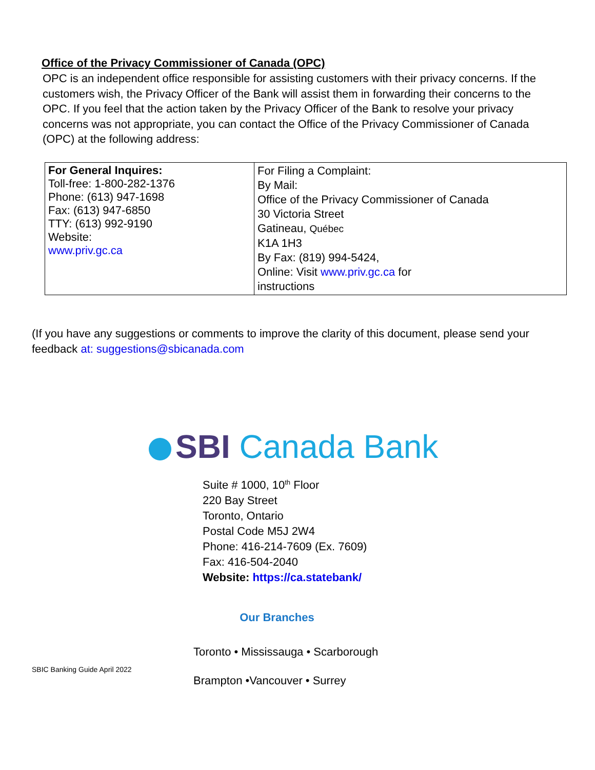Office of the Privacy Commissioner of Canada (OPC)
OPC is an independent office responsible for assisting customers with their privacy concerns. If the customers wish, the Privacy Officer of the Bank will assist them in forwarding their concerns to the OPC. If you feel that the action taken by the Privacy Officer of the Bank to resolve your privacy concerns was not appropriate, you can contact the Office of the Privacy Commissioner of Canada (OPC) at the following address:
| For General Inquires: Toll-free: 1-800-282-1376 Phone: (613) 947-1698 Fax: (613) 947-6850 TTY: (613) 992-9190 Website: www.priv.gc.ca | For Filing a Complaint: By Mail: Office of the Privacy Commissioner of Canada 30 Victoria Street Gatineau, Québec K1A 1H3 By Fax: (819) 994-5424, Online: Visit www.priv.gc.ca for instructions |
(If you have any suggestions or comments to improve the clarity of this document, please send your feedback at: suggestions@sbicanada.com
SBI Canada Bank
Suite # 1000, 10<sup>th</sup> Floor
220 Bay Street
Toronto, Ontario
Postal Code M5J 2W4
Phone: 416-214-7609 (Ex. 7609)
Fax: 416-504-2040
Website: https://ca.statebank/
Our Branches
Toronto • Mississauga • Scarborough
Brampton •Vancouver • Surrey
SBIC Banking Guide April 2022